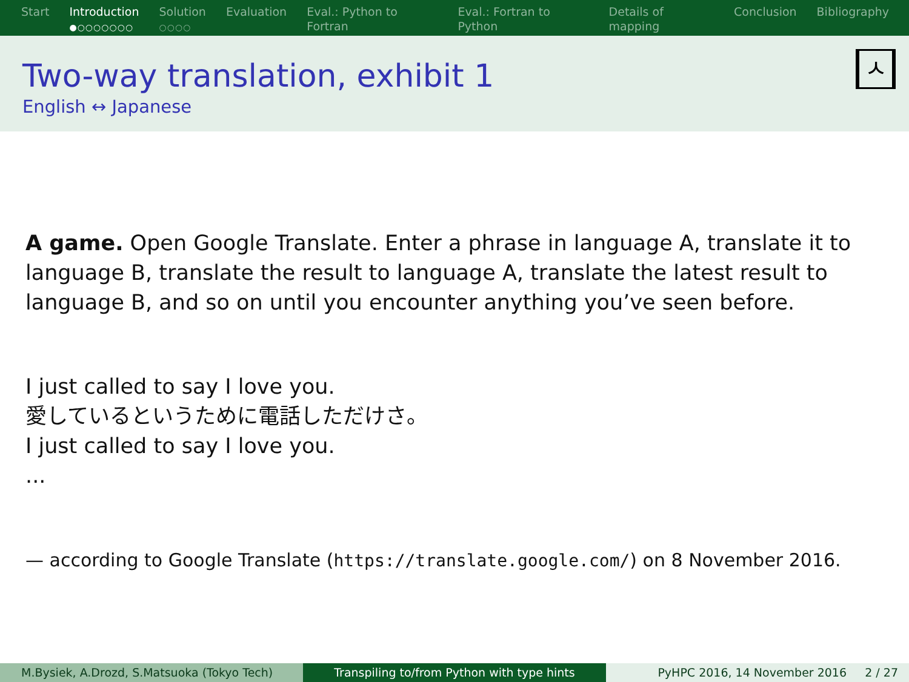Start Introduction
●○○○○○○○
Solution
○○○○
Evaluation Eval.: Python to Fortran
○○○○
Eval.: Fortran to Python
○○○
Details of mapping
○○○○
Conclusion Bibliography
Two-way translation, exhibit 1
English ↔ Japanese
ㅅ
A game. Open Google Translate. Enter a phrase in language A, translate it to language B, translate the result to language A, translate the latest result to language B, and so on until you encounter anything you’ve seen before.
I just called to say I love you.
愛しているというために電話しただけさ。
I just called to say I love you.
...
— according to Google Translate (https://translate.google.com/) on 8 November 2016.
M.Bysiek, A.Drozd, S.Matsuoka (Tokyo Tech)
Transpiling to/from Python with type hints PyHPC 2016, 14 November 2016 2 / 27